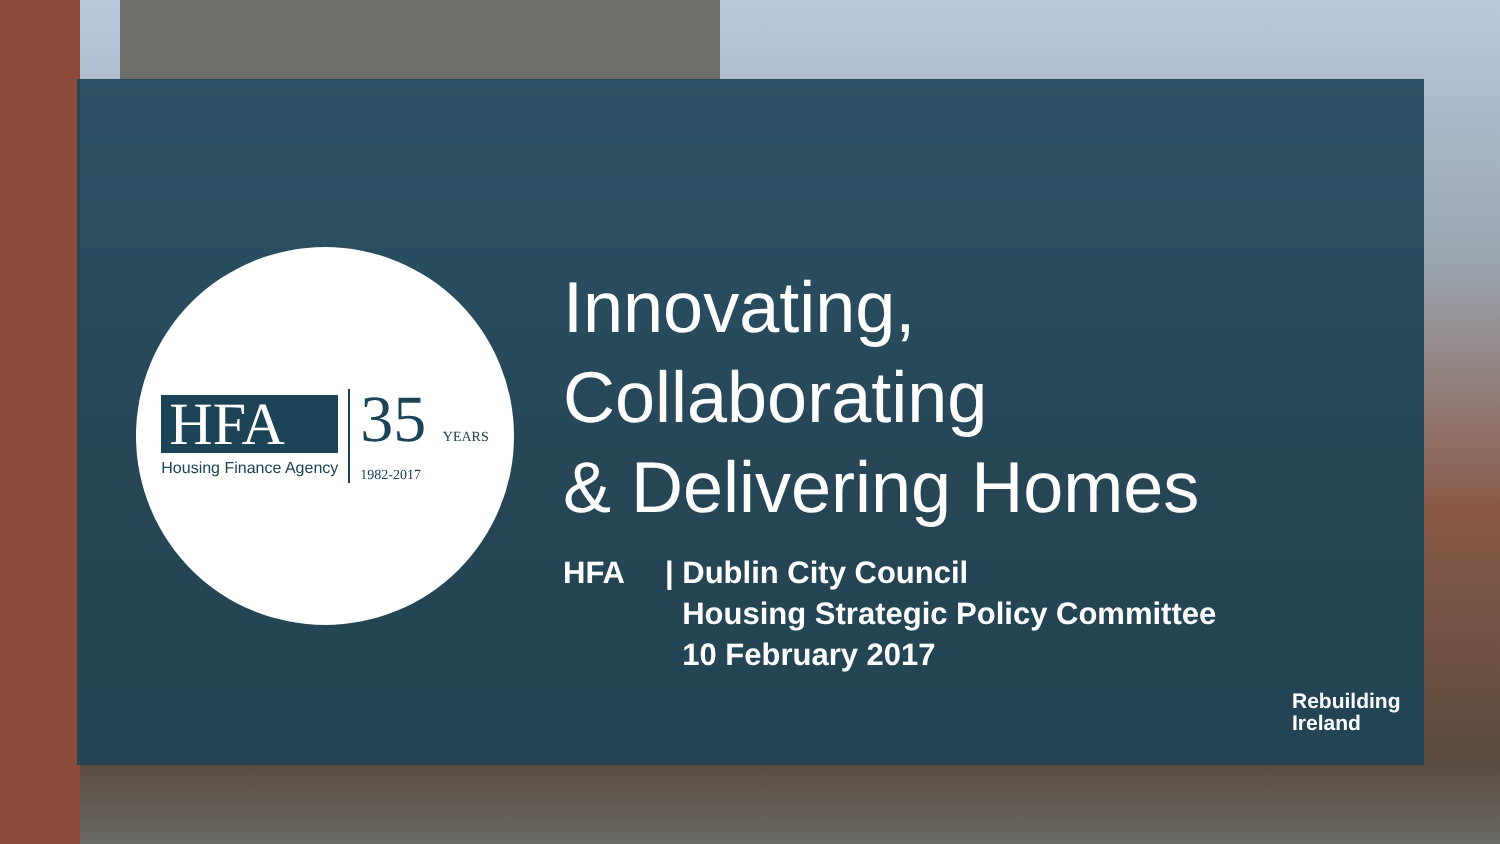HFA
Housing Finance Agency
35 YEARS
1982-2017
Innovating,
Collaborating
& Delivering Homes
HFA | Dublin City Council
Housing Strategic Policy Committee
10 February 2017
Rebuilding
Ireland